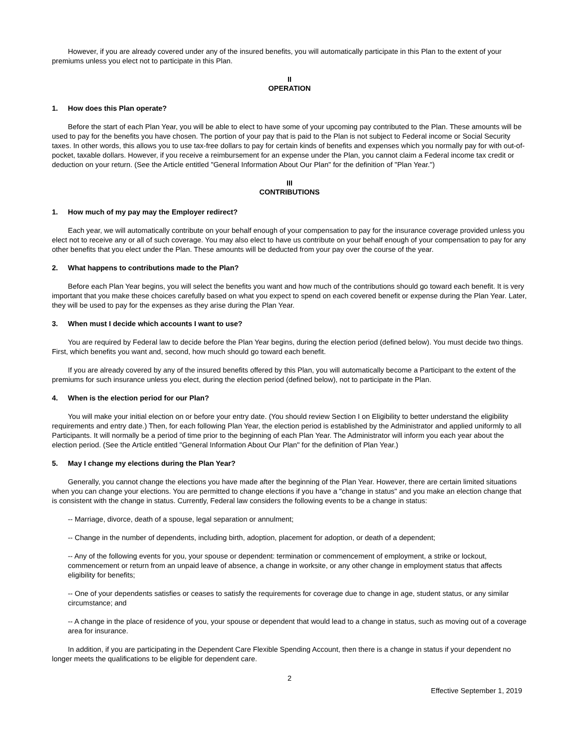However, if you are already covered under any of the insured benefits, you will automatically participate in this Plan to the extent of your premiums unless you elect not to participate in this Plan.
II
OPERATION
1. How does this Plan operate?
Before the start of each Plan Year, you will be able to elect to have some of your upcoming pay contributed to the Plan. These amounts will be used to pay for the benefits you have chosen. The portion of your pay that is paid to the Plan is not subject to Federal income or Social Security taxes. In other words, this allows you to use tax-free dollars to pay for certain kinds of benefits and expenses which you normally pay for with out-of-pocket, taxable dollars. However, if you receive a reimbursement for an expense under the Plan, you cannot claim a Federal income tax credit or deduction on your return. (See the Article entitled "General Information About Our Plan" for the definition of "Plan Year.")
III
CONTRIBUTIONS
1. How much of my pay may the Employer redirect?
Each year, we will automatically contribute on your behalf enough of your compensation to pay for the insurance coverage provided unless you elect not to receive any or all of such coverage. You may also elect to have us contribute on your behalf enough of your compensation to pay for any other benefits that you elect under the Plan. These amounts will be deducted from your pay over the course of the year.
2. What happens to contributions made to the Plan?
Before each Plan Year begins, you will select the benefits you want and how much of the contributions should go toward each benefit. It is very important that you make these choices carefully based on what you expect to spend on each covered benefit or expense during the Plan Year. Later, they will be used to pay for the expenses as they arise during the Plan Year.
3. When must I decide which accounts I want to use?
You are required by Federal law to decide before the Plan Year begins, during the election period (defined below). You must decide two things. First, which benefits you want and, second, how much should go toward each benefit.
If you are already covered by any of the insured benefits offered by this Plan, you will automatically become a Participant to the extent of the premiums for such insurance unless you elect, during the election period (defined below), not to participate in the Plan.
4. When is the election period for our Plan?
You will make your initial election on or before your entry date. (You should review Section I on Eligibility to better understand the eligibility requirements and entry date.) Then, for each following Plan Year, the election period is established by the Administrator and applied uniformly to all Participants. It will normally be a period of time prior to the beginning of each Plan Year. The Administrator will inform you each year about the election period. (See the Article entitled "General Information About Our Plan" for the definition of Plan Year.)
5. May I change my elections during the Plan Year?
Generally, you cannot change the elections you have made after the beginning of the Plan Year. However, there are certain limited situations when you can change your elections. You are permitted to change elections if you have a "change in status" and you make an election change that is consistent with the change in status. Currently, Federal law considers the following events to be a change in status:
-- Marriage, divorce, death of a spouse, legal separation or annulment;
-- Change in the number of dependents, including birth, adoption, placement for adoption, or death of a dependent;
-- Any of the following events for you, your spouse or dependent: termination or commencement of employment, a strike or lockout, commencement or return from an unpaid leave of absence, a change in worksite, or any other change in employment status that affects eligibility for benefits;
-- One of your dependents satisfies or ceases to satisfy the requirements for coverage due to change in age, student status, or any similar circumstance; and
-- A change in the place of residence of you, your spouse or dependent that would lead to a change in status, such as moving out of a coverage area for insurance.
In addition, if you are participating in the Dependent Care Flexible Spending Account, then there is a change in status if your dependent no longer meets the qualifications to be eligible for dependent care.
2
Effective September 1, 2019